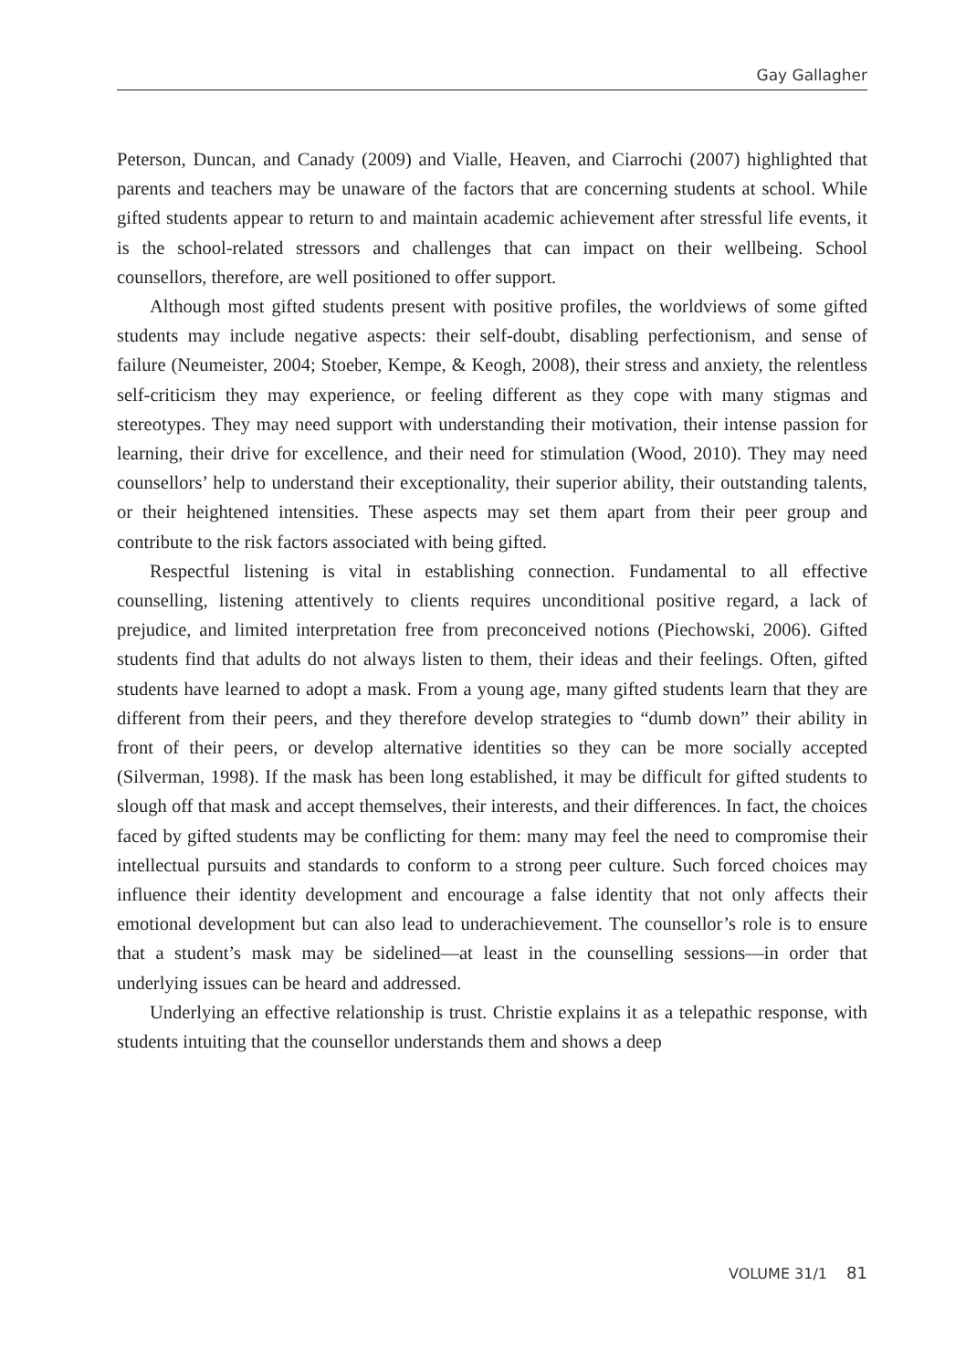Gay Gallagher
Peterson, Duncan, and Canady (2009) and Vialle, Heaven, and Ciarrochi (2007) highlighted that parents and teachers may be unaware of the factors that are concerning students at school. While gifted students appear to return to and maintain academic achievement after stressful life events, it is the school-related stressors and challenges that can impact on their wellbeing. School counsellors, therefore, are well positioned to offer support.
Although most gifted students present with positive profiles, the worldviews of some gifted students may include negative aspects: their self-doubt, disabling perfectionism, and sense of failure (Neumeister, 2004; Stoeber, Kempe, & Keogh, 2008), their stress and anxiety, the relentless self-criticism they may experience, or feeling different as they cope with many stigmas and stereotypes. They may need support with understanding their motivation, their intense passion for learning, their drive for excellence, and their need for stimulation (Wood, 2010). They may need counsellors’ help to understand their exceptionality, their superior ability, their outstanding talents, or their heightened intensities. These aspects may set them apart from their peer group and contribute to the risk factors associated with being gifted.
Respectful listening is vital in establishing connection. Fundamental to all effective counselling, listening attentively to clients requires unconditional positive regard, a lack of prejudice, and limited interpretation free from preconceived notions (Piechowski, 2006). Gifted students find that adults do not always listen to them, their ideas and their feelings. Often, gifted students have learned to adopt a mask. From a young age, many gifted students learn that they are different from their peers, and they therefore develop strategies to “dumb down” their ability in front of their peers, or develop alternative identities so they can be more socially accepted (Silverman, 1998). If the mask has been long established, it may be difficult for gifted students to slough off that mask and accept themselves, their interests, and their differences. In fact, the choices faced by gifted students may be conflicting for them: many may feel the need to compromise their intellectual pursuits and standards to conform to a strong peer culture. Such forced choices may influence their identity development and encourage a false identity that not only affects their emotional development but can also lead to underachievement. The counsellor’s role is to ensure that a student’s mask may be sidelined—at least in the counselling sessions—in order that underlying issues can be heard and addressed.
Underlying an effective relationship is trust. Christie explains it as a telepathic response, with students intuiting that the counsellor understands them and shows a deep
VOLUME 31/1 81